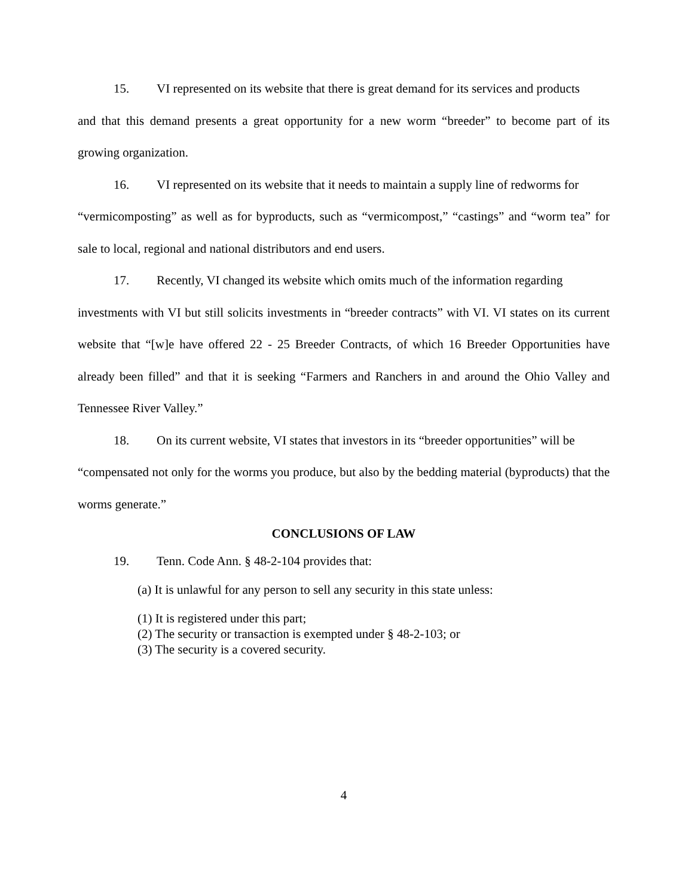15. VI represented on its website that there is great demand for its services and products
and that this demand presents a great opportunity for a new worm “breeder” to become part of its growing organization.
16. VI represented on its website that it needs to maintain a supply line of redworms for
“vermicomposting” as well as for byproducts, such as “vermicompost,” “castings” and “worm tea” for sale to local, regional and national distributors and end users.
17. Recently, VI changed its website which omits much of the information regarding
investments with VI but still solicits investments in “breeder contracts” with VI. VI states on its current website that “[w]e have offered 22 - 25 Breeder Contracts, of which 16 Breeder Opportunities have already been filled” and that it is seeking “Farmers and Ranchers in and around the Ohio Valley and Tennessee River Valley.”
18. On its current website, VI states that investors in its “breeder opportunities” will be
“compensated not only for the worms you produce, but also by the bedding material (byproducts) that the worms generate.”
CONCLUSIONS OF LAW
19. Tenn. Code Ann. § 48-2-104 provides that:
(a) It is unlawful for any person to sell any security in this state unless:
(1) It is registered under this part;
(2) The security or transaction is exempted under § 48-2-103; or
(3) The security is a covered security.
4